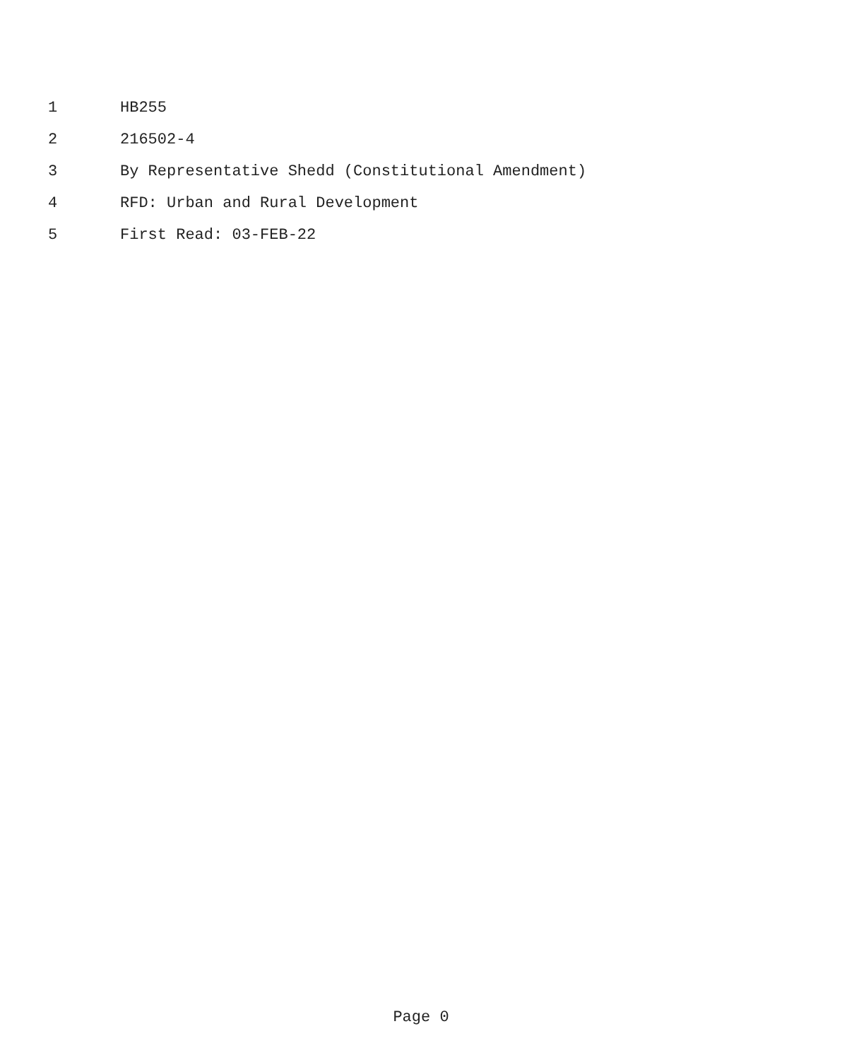1 HB255
2 216502-4
3 By Representative Shedd (Constitutional Amendment)
4 RFD: Urban and Rural Development
5 First Read: 03-FEB-22
Page 0